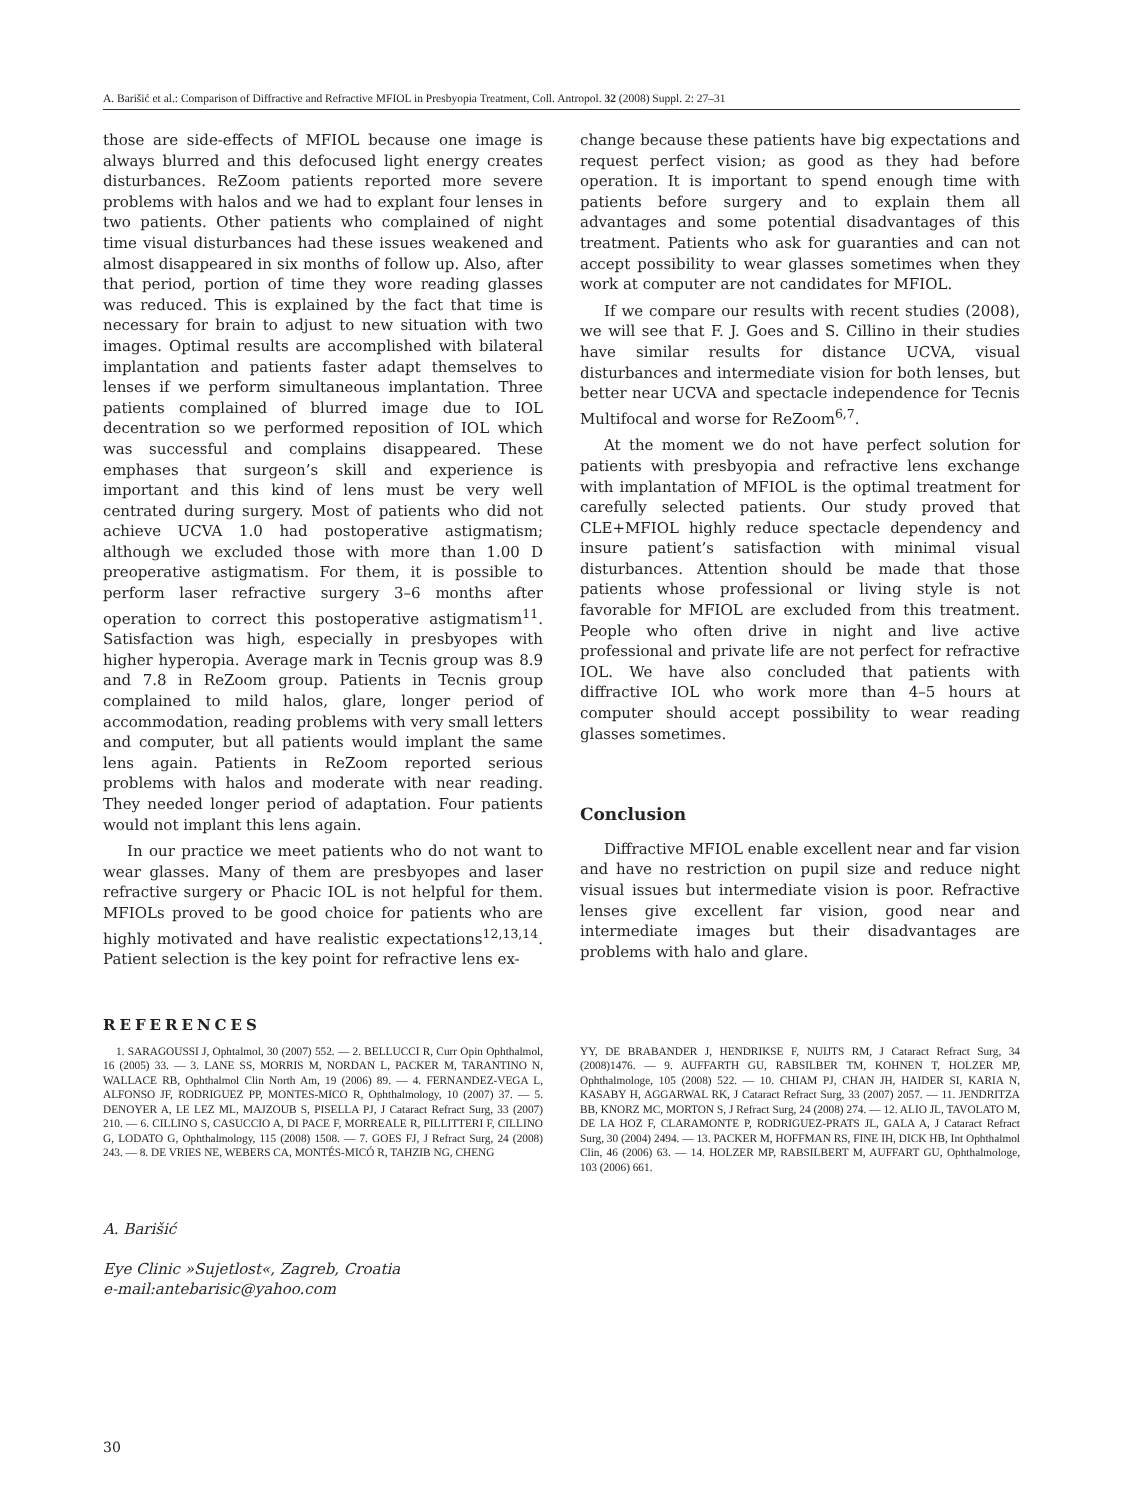A. Barišić et al.: Comparison of Diffractive and Refractive MFIOL in Presbyopia Treatment, Coll. Antropol. 32 (2008) Suppl. 2: 27–31
those are side-effects of MFIOL because one image is always blurred and this defocused light energy creates disturbances. ReZoom patients reported more severe problems with halos and we had to explant four lenses in two patients. Other patients who complained of night time visual disturbances had these issues weakened and almost disappeared in six months of follow up. Also, after that period, portion of time they wore reading glasses was reduced. This is explained by the fact that time is necessary for brain to adjust to new situation with two images. Optimal results are accomplished with bilateral implantation and patients faster adapt themselves to lenses if we perform simultaneous implantation. Three patients complained of blurred image due to IOL decentration so we performed reposition of IOL which was successful and complains disappeared. These emphases that surgeon’s skill and experience is important and this kind of lens must be very well centrated during surgery. Most of patients who did not achieve UCVA 1.0 had postoperative astigmatism; although we excluded those with more than 1.00 D preoperative astigmatism. For them, it is possible to perform laser refractive surgery 3–6 months after operation to correct this postoperative astigmatism<sup>11</sup>. Satisfaction was high, especially in presbyopes with higher hyperopia. Average mark in Tecnis group was 8.9 and 7.8 in ReZoom group. Patients in Tecnis group complained to mild halos, glare, longer period of accommodation, reading problems with very small letters and computer, but all patients would implant the same lens again. Patients in ReZoom reported serious problems with halos and moderate with near reading. They needed longer period of adaptation. Four patients would not implant this lens again.
In our practice we meet patients who do not want to wear glasses. Many of them are presbyopes and laser refractive surgery or Phacic IOL is not helpful for them. MFIOLs proved to be good choice for patients who are highly motivated and have realistic expectations<sup>12,13,14</sup>. Patient selection is the key point for refractive lens ex-
change because these patients have big expectations and request perfect vision; as good as they had before operation. It is important to spend enough time with patients before surgery and to explain them all advantages and some potential disadvantages of this treatment. Patients who ask for guaranties and can not accept possibility to wear glasses sometimes when they work at computer are not candidates for MFIOL.
If we compare our results with recent studies (2008), we will see that F. J. Goes and S. Cillino in their studies have similar results for distance UCVA, visual disturbances and intermediate vision for both lenses, but better near UCVA and spectacle independence for Tecnis Multifocal and worse for ReZoom<sup>6,7</sup>.
At the moment we do not have perfect solution for patients with presbyopia and refractive lens exchange with implantation of MFIOL is the optimal treatment for carefully selected patients. Our study proved that CLE+MFIOL highly reduce spectacle dependency and insure patient’s satisfaction with minimal visual disturbances. Attention should be made that those patients whose professional or living style is not favorable for MFIOL are excluded from this treatment. People who often drive in night and live active professional and private life are not perfect for refractive IOL. We have also concluded that patients with diffractive IOL who work more than 4–5 hours at computer should accept possibility to wear reading glasses sometimes.
Conclusion
Diffractive MFIOL enable excellent near and far vision and have no restriction on pupil size and reduce night visual issues but intermediate vision is poor. Refractive lenses give excellent far vision, good near and intermediate images but their disadvantages are problems with halo and glare.
REFERENCES
1. SARAGOUSSI J, Ophtalmol, 30 (2007) 552. — 2. BELLUCCI R, Curr Opin Ophthalmol, 16 (2005) 33. — 3. LANE SS, MORRIS M, NORDAN L, PACKER M, TARANTINO N, WALLACE RB, Ophthalmol Clin North Am, 19 (2006) 89. — 4. FERNANDEZ-VEGA L, ALFONSO JF, RODRIGUEZ PP, MONTES-MICO R, Ophthalmology, 10 (2007) 37. — 5. DENOYER A, LE LEZ ML, MAJZOUB S, PISELLA PJ, J Cataract Refract Surg, 33 (2007) 210. — 6. CILLINO S, CASUCCIO A, DI PACE F, MORREALE R, PILLITTERI F, CILLINO G, LODATO G, Ophthalmology, 115 (2008) 1508. — 7. GOES FJ, J Refract Surg, 24 (2008) 243. — 8. DE VRIES NE, WEBERS CA, MONTÉS-MICÓ R, TAHZIB NG, CHENG
YY, DE BRABANDER J, HENDRIKSE F, NUIJTS RM, J Cataract Refract Surg, 34 (2008)1476. — 9. AUFFARTH GU, RABSILBER TM, KOHNEN T, HOLZER MP, Ophthalmologe, 105 (2008) 522. — 10. CHIAM PJ, CHAN JH, HAIDER SI, KARIA N, KASABY H, AGGARWAL RK, J Cataract Refract Surg, 33 (2007) 2057. — 11. JENDRITZA BB, KNORZ MC, MORTON S, J Refract Surg, 24 (2008) 274. — 12. ALIO JL, TAVOLATO M, DE LA HOZ F, CLARAMONTE P, RODRIGUEZ-PRATS JL, GALA A, J Cataract Refract Surg, 30 (2004) 2494. — 13. PACKER M, HOFFMAN RS, FINE IH, DICK HB, Int Ophthalmol Clin, 46 (2006) 63. — 14. HOLZER MP, RABSILBERT M, AUFFART GU, Ophthalmologe, 103 (2006) 661.
A. Barišić
Eye Clinic »Sujetlost«, Zagreb, Croatia
e-mail:antebarisic@yahoo.com
30